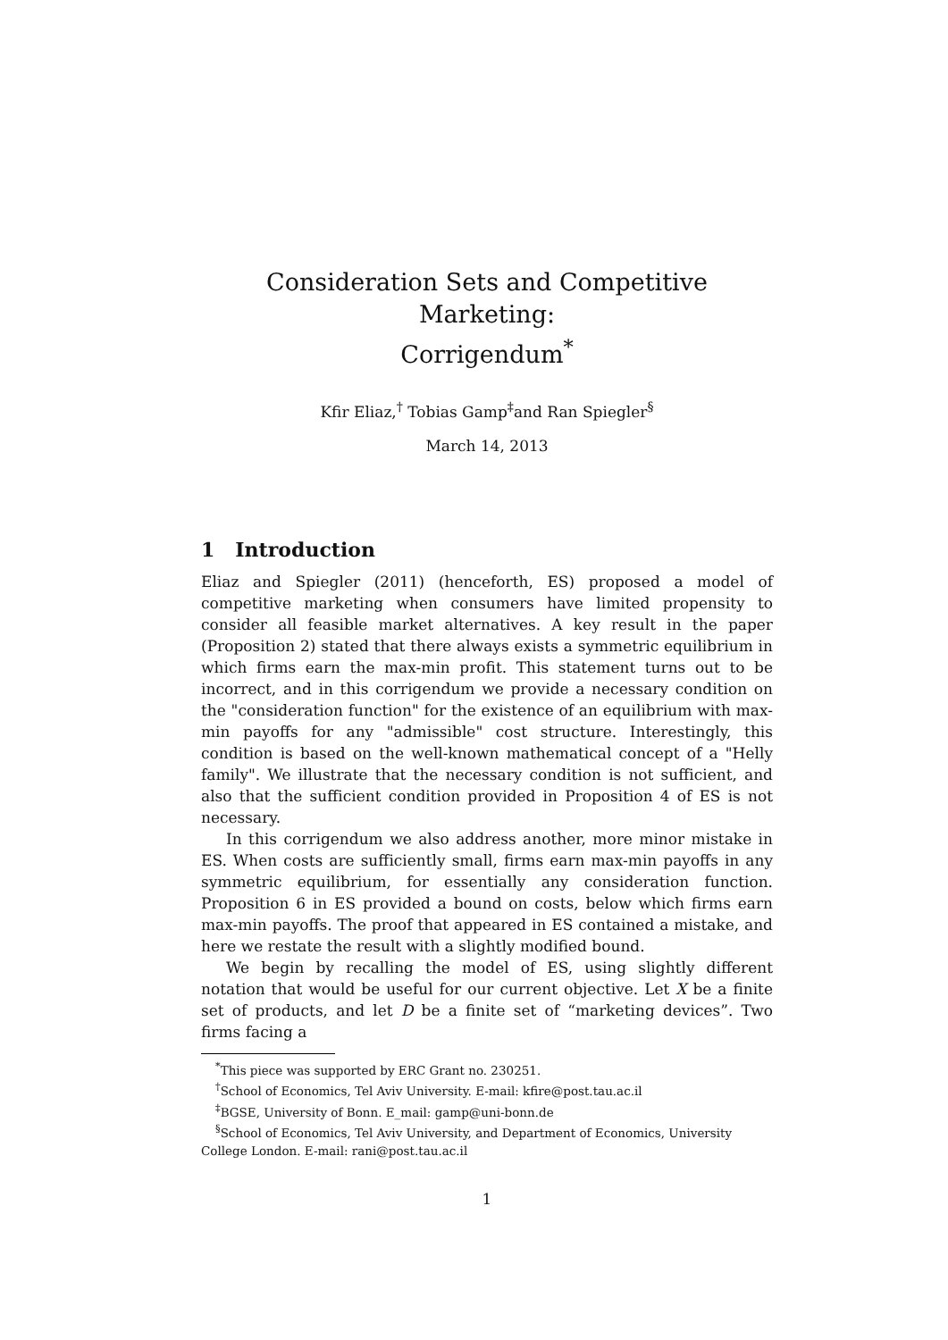Consideration Sets and Competitive Marketing:
Corrigendum<sup>*</sup>
Kfir Eliaz,<sup>†</sup> Tobias Gamp<sup>‡</sup>and Ran Spiegler<sup>§</sup>
March 14, 2013
1 Introduction
Eliaz and Spiegler (2011) (henceforth, ES) proposed a model of competitive marketing when consumers have limited propensity to consider all feasible market alternatives. A key result in the paper (Proposition 2) stated that there always exists a symmetric equilibrium in which firms earn the max-min profit. This statement turns out to be incorrect, and in this corrigendum we provide a necessary condition on the "consideration function" for the existence of an equilibrium with max-min payoffs for any "admissible" cost structure. Interestingly, this condition is based on the well-known mathematical concept of a "Helly family". We illustrate that the necessary condition is not sufficient, and also that the sufficient condition provided in Proposition 4 of ES is not necessary.
In this corrigendum we also address another, more minor mistake in ES. When costs are sufficiently small, firms earn max-min payoffs in any symmetric equilibrium, for essentially any consideration function. Proposition 6 in ES provided a bound on costs, below which firms earn max-min payoffs. The proof that appeared in ES contained a mistake, and here we restate the result with a slightly modified bound.
We begin by recalling the model of ES, using slightly different notation that would be useful for our current objective. Let X be a finite set of products, and let D be a finite set of “marketing devices”. Two firms facing a
<sup>*</sup> This piece was supported by ERC Grant no. 230251.
<sup>†</sup> School of Economics, Tel Aviv University. E-mail: kfire@post.tau.ac.il
<sup>‡</sup> BGSE, University of Bonn. E_mail: gamp@uni-bonn.de
<sup>§</sup> School of Economics, Tel Aviv University, and Department of Economics, University College London. E-mail: rani@post.tau.ac.il
1